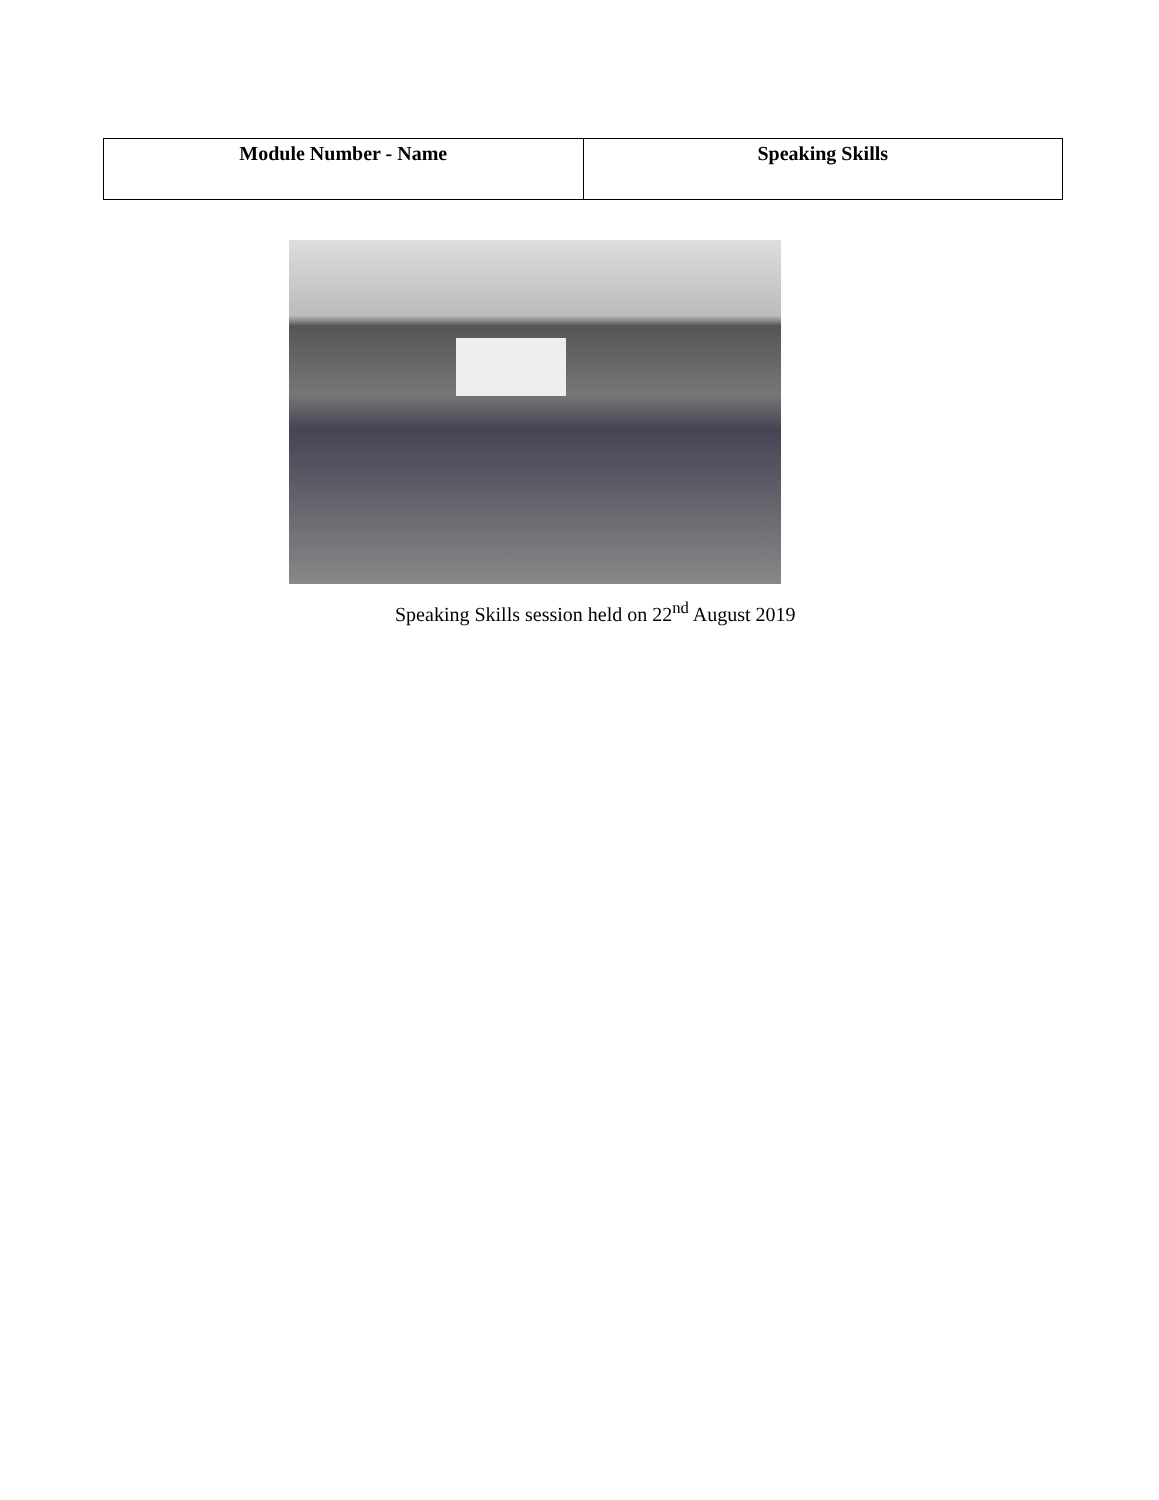| Module Number - Name | Speaking Skills |
Speaking Skills session held on 22<sup>nd</sup> August 2019